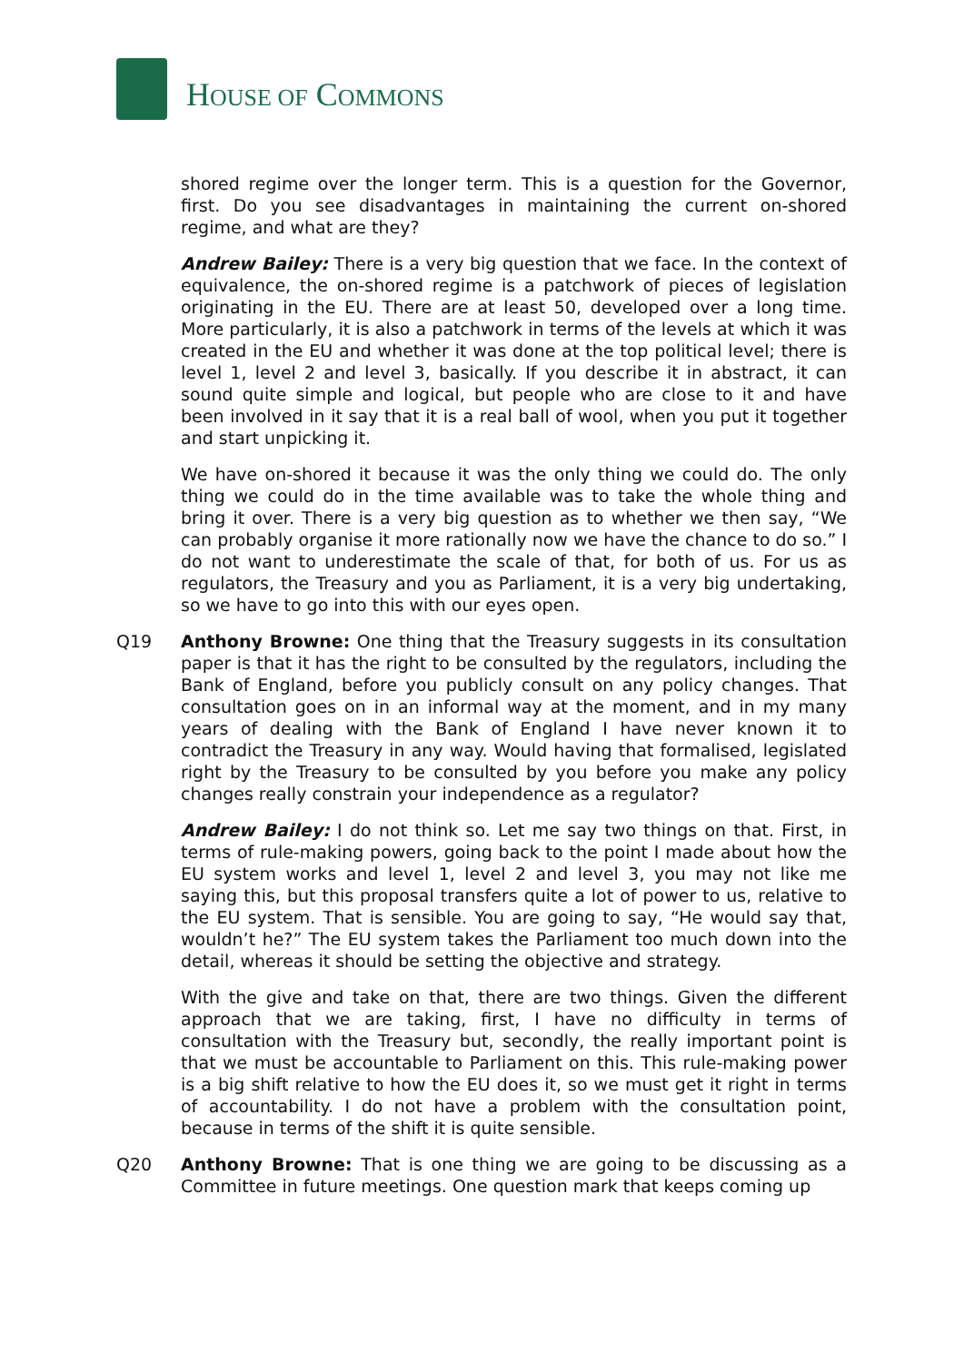HOUSE OF COMMONS
shored regime over the longer term. This is a question for the Governor, first. Do you see disadvantages in maintaining the current on-shored regime, and what are they?
Andrew Bailey: There is a very big question that we face. In the context of equivalence, the on-shored regime is a patchwork of pieces of legislation originating in the EU. There are at least 50, developed over a long time. More particularly, it is also a patchwork in terms of the levels at which it was created in the EU and whether it was done at the top political level; there is level 1, level 2 and level 3, basically. If you describe it in abstract, it can sound quite simple and logical, but people who are close to it and have been involved in it say that it is a real ball of wool, when you put it together and start unpicking it.
We have on-shored it because it was the only thing we could do. The only thing we could do in the time available was to take the whole thing and bring it over. There is a very big question as to whether we then say, “We can probably organise it more rationally now we have the chance to do so.” I do not want to underestimate the scale of that, for both of us. For us as regulators, the Treasury and you as Parliament, it is a very big undertaking, so we have to go into this with our eyes open.
Q19 Anthony Browne: One thing that the Treasury suggests in its consultation paper is that it has the right to be consulted by the regulators, including the Bank of England, before you publicly consult on any policy changes. That consultation goes on in an informal way at the moment, and in my many years of dealing with the Bank of England I have never known it to contradict the Treasury in any way. Would having that formalised, legislated right by the Treasury to be consulted by you before you make any policy changes really constrain your independence as a regulator?
Andrew Bailey: I do not think so. Let me say two things on that. First, in terms of rule-making powers, going back to the point I made about how the EU system works and level 1, level 2 and level 3, you may not like me saying this, but this proposal transfers quite a lot of power to us, relative to the EU system. That is sensible. You are going to say, “He would say that, wouldn’t he?” The EU system takes the Parliament too much down into the detail, whereas it should be setting the objective and strategy.
With the give and take on that, there are two things. Given the different approach that we are taking, first, I have no difficulty in terms of consultation with the Treasury but, secondly, the really important point is that we must be accountable to Parliament on this. This rule-making power is a big shift relative to how the EU does it, so we must get it right in terms of accountability. I do not have a problem with the consultation point, because in terms of the shift it is quite sensible.
Q20 Anthony Browne: That is one thing we are going to be discussing as a Committee in future meetings. One question mark that keeps coming up